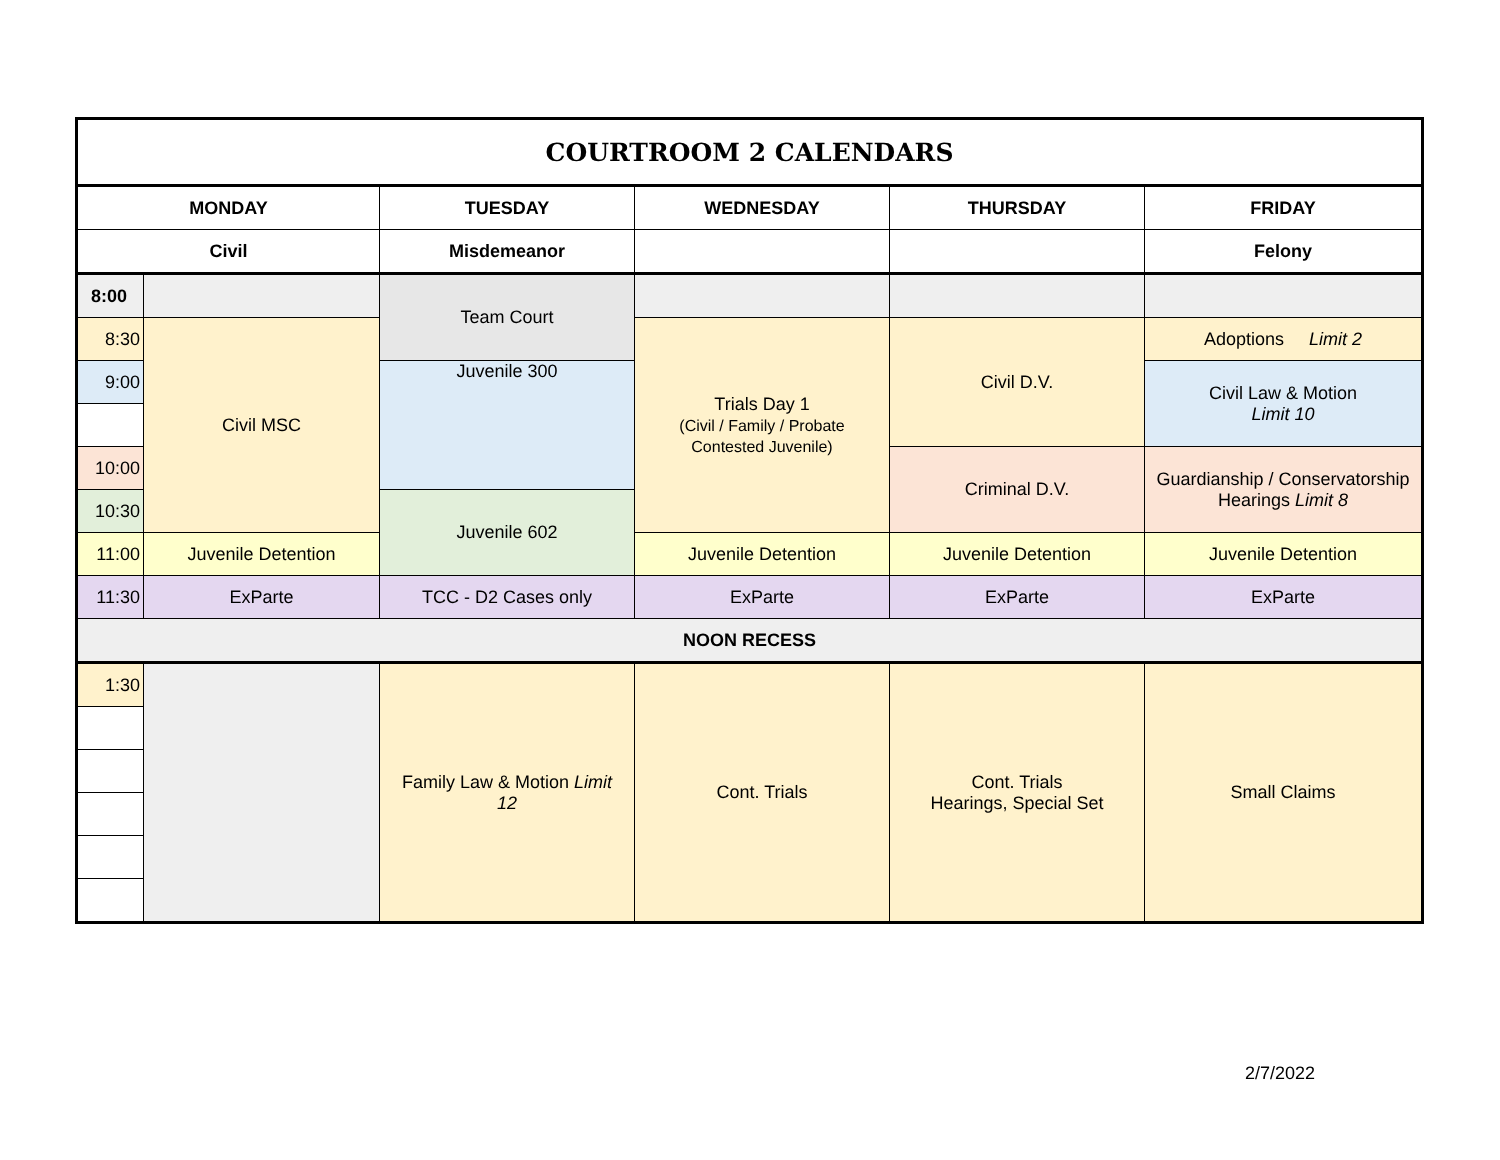| COURTROOM 2 CALENDARS | | | | | |
| MONDAY | | TUESDAY | WEDNESDAY | THURSDAY | FRIDAY |
| Civil | | Misdemeanor | | | Felony |
| 8:00 | | Team Court | | | |
| 8:30 | Civil MSC | | Trials Day 1 (Civil / Family / Probate Contested Juvenile) | Civil D.V. | Adoptions Limit 2 |
| 9:00 | | Juvenile 300 | | | Civil Law & Motion Limit 10 |
| 10:00 | | | | Criminal D.V. | Guardianship / Conservatorship Hearings Limit 8 |
| 10:30 | | Juvenile 602 | | | |
| 11:00 | Juvenile Detention | | Juvenile Detention | Juvenile Detention | Juvenile Detention |
| 11:30 | ExParte | TCC - D2 Cases only | ExParte | ExParte | ExParte |
| NOON RECESS | | | | | |
| 1:30 | | Family Law & Motion Limit 12 | Cont. Trials | Cont. Trials Hearings, Special Set | Small Claims |
2/7/2022